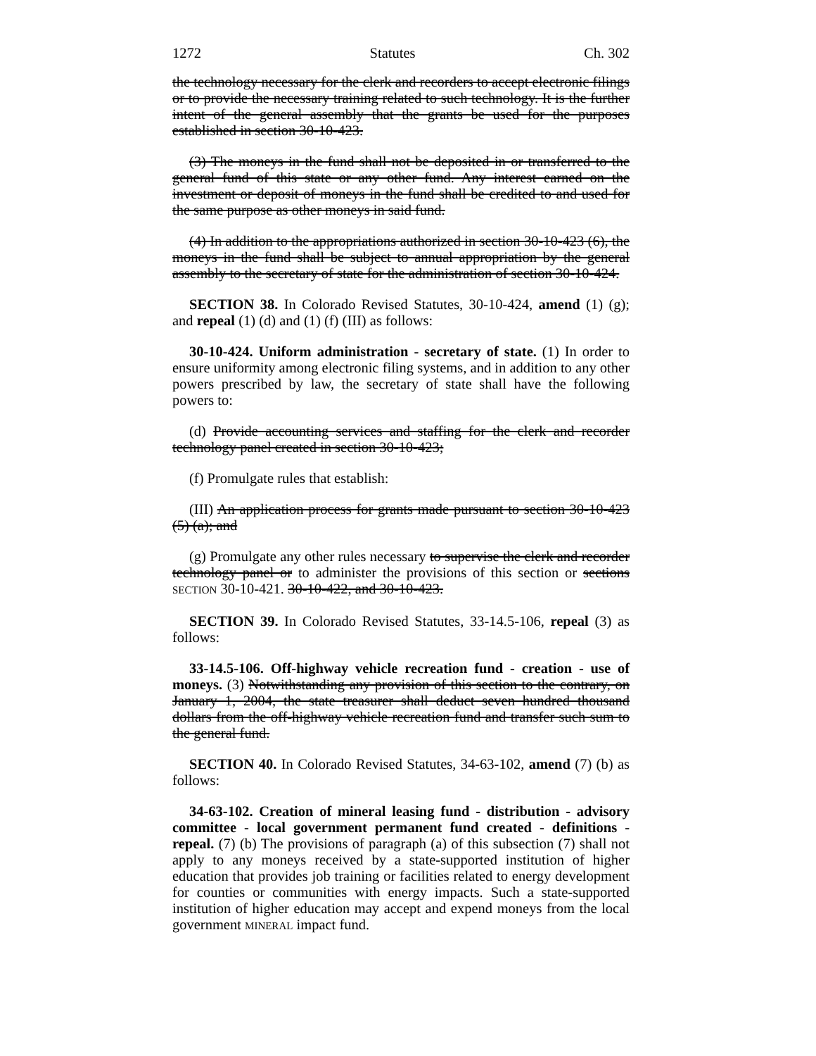1272 Statutes Ch. 302
the technology necessary for the clerk and recorders to accept electronic filings or to provide the necessary training related to such technology. It is the further intent of the general assembly that the grants be used for the purposes established in section 30-10-423.
(3) The moneys in the fund shall not be deposited in or transferred to the general fund of this state or any other fund. Any interest earned on the investment or deposit of moneys in the fund shall be credited to and used for the same purpose as other moneys in said fund.
(4) In addition to the appropriations authorized in section 30-10-423 (6), the moneys in the fund shall be subject to annual appropriation by the general assembly to the secretary of state for the administration of section 30-10-424.
SECTION 38. In Colorado Revised Statutes, 30-10-424, amend (1) (g); and repeal (1) (d) and (1) (f) (III) as follows:
30-10-424. Uniform administration - secretary of state. (1) In order to ensure uniformity among electronic filing systems, and in addition to any other powers prescribed by law, the secretary of state shall have the following powers to:
(d) Provide accounting services and staffing for the clerk and recorder technology panel created in section 30-10-423;
(f) Promulgate rules that establish:
(III) An application process for grants made pursuant to section 30-10-423 (5) (a); and
(g) Promulgate any other rules necessary to supervise the clerk and recorder technology panel or to administer the provisions of this section or sections SECTION 30-10-421. 30-10-422, and 30-10-423.
SECTION 39. In Colorado Revised Statutes, 33-14.5-106, repeal (3) as follows:
33-14.5-106. Off-highway vehicle recreation fund - creation - use of moneys. (3) Notwithstanding any provision of this section to the contrary, on January 1, 2004, the state treasurer shall deduct seven hundred thousand dollars from the off-highway vehicle recreation fund and transfer such sum to the general fund.
SECTION 40. In Colorado Revised Statutes, 34-63-102, amend (7) (b) as follows:
34-63-102. Creation of mineral leasing fund - distribution - advisory committee - local government permanent fund created - definitions - repeal. (7) (b) The provisions of paragraph (a) of this subsection (7) shall not apply to any moneys received by a state-supported institution of higher education that provides job training or facilities related to energy development for counties or communities with energy impacts. Such a state-supported institution of higher education may accept and expend moneys from the local government MINERAL impact fund.